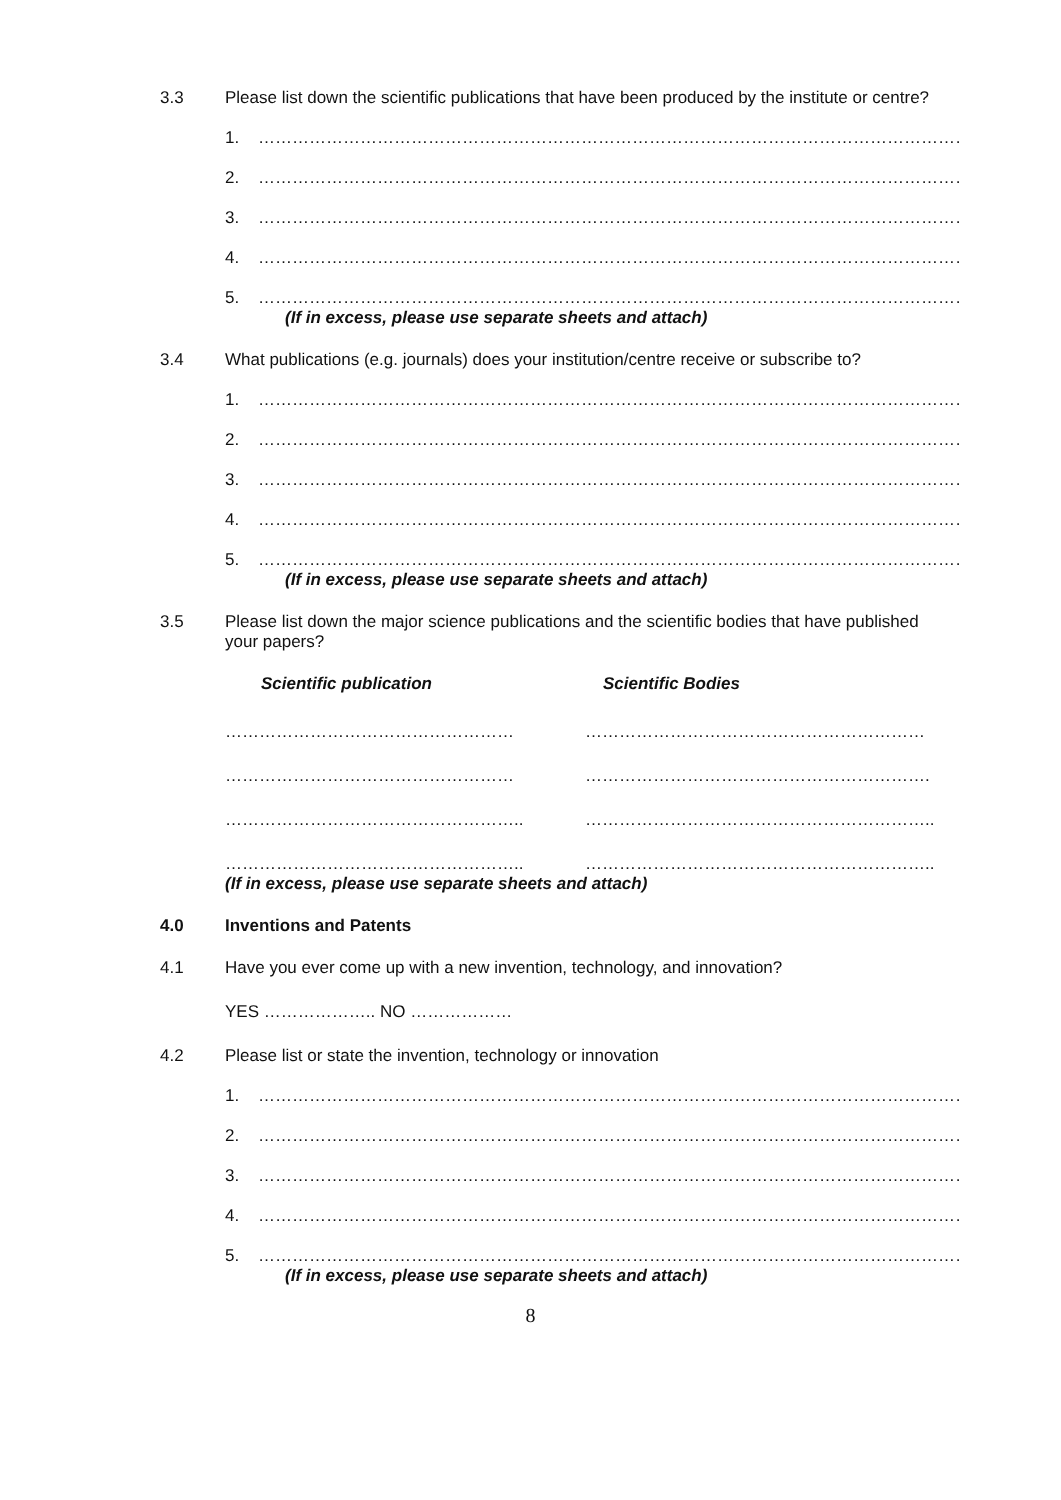3.3 Please list down the scientific publications that have been produced by the institute or centre?
1. …………………………………………………………………………………………………………………..
2. …………………………………………………………………………………………………………………..
3. …………………………………………………………………………………………………………………..
4. …………………………………………………………………………………………………………………..
5. …………………………………………………………………………………………………………………..
(If in excess, please use separate sheets and attach)
3.4 What publications (e.g. journals) does your institution/centre receive or subscribe to?
1. …………………………………………………………………………………………………………………..
2. …………………………………………………………………………………………………………………..
3. …………………………………………………………………………………………………………………..
4. …………………………………………………………………………………………………………………..
5. …………………………………………………………………………………………………………………..
(If in excess, please use separate sheets and attach)
3.5 Please list down the major science publications and the scientific bodies that have published your papers?
Scientific publication Scientific Bodies
…………………………………………… ……………………………………………………
…………………………………………… …………………………………………………….
…………………………………………….. ……………………………………………………..
…………………………………………….. ……………………………………………………..
(If in excess, please use separate sheets and attach)
4.0 Inventions and Patents
4.1 Have you ever come up with a new invention, technology, and innovation?
YES ……………….. NO ………………
4.2 Please list or state the invention, technology or innovation
1. …………………………………………………………………………………………………………………..
2. …………………………………………………………………………………………………………………..
3. …………………………………………………………………………………………………………………..
4. …………………………………………………………………………………………………………………..
5. …………………………………………………………………………………………………………………..
(If in excess, please use separate sheets and attach)
8